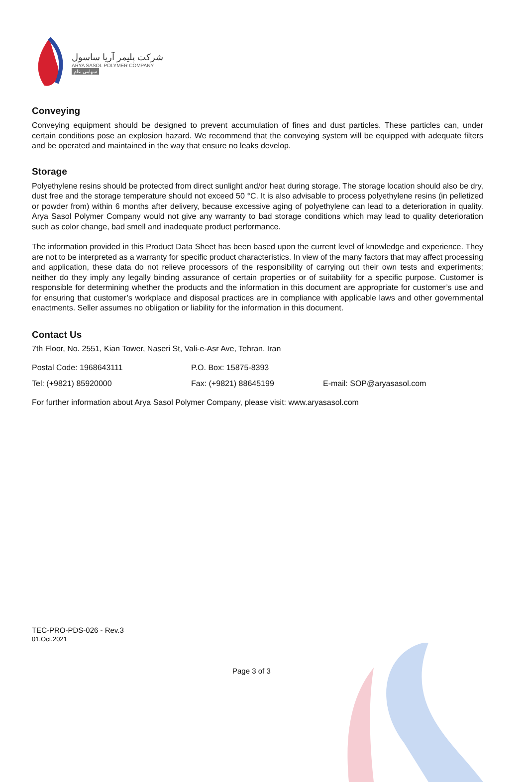شرکت پلیمر آریا ساسول
ARYA SASOL POLYMER COMPANY
سهامی عام
Conveying
Conveying equipment should be designed to prevent accumulation of fines and dust particles. These particles can, under certain conditions pose an explosion hazard. We recommend that the conveying system will be equipped with adequate filters and be operated and maintained in the way that ensure no leaks develop.
Storage
Polyethylene resins should be protected from direct sunlight and/or heat during storage. The storage location should also be dry, dust free and the storage temperature should not exceed 50 °C. It is also advisable to process polyethylene resins (in pelletized or powder from) within 6 months after delivery, because excessive aging of polyethylene can lead to a deterioration in quality. Arya Sasol Polymer Company would not give any warranty to bad storage conditions which may lead to quality deterioration such as color change, bad smell and inadequate product performance.
The information provided in this Product Data Sheet has been based upon the current level of knowledge and experience. They are not to be interpreted as a warranty for specific product characteristics. In view of the many factors that may affect processing and application, these data do not relieve processors of the responsibility of carrying out their own tests and experiments; neither do they imply any legally binding assurance of certain properties or of suitability for a specific purpose. Customer is responsible for determining whether the products and the information in this document are appropriate for customer’s use and for ensuring that customer’s workplace and disposal practices are in compliance with applicable laws and other governmental enactments. Seller assumes no obligation or liability for the information in this document.
Contact Us
7th Floor, No. 2551, Kian Tower, Naseri St, Vali-e-Asr Ave, Tehran, Iran
Postal Code: 1968643111 P.O. Box: 15875-8393
Tel: (+9821) 85920000 Fax: (+9821) 88645199 E-mail: SOP@aryasasol.com
For further information about Arya Sasol Polymer Company, please visit: www.aryasasol.com
TEC-PRO-PDS-026 - Rev.3
01.Oct.2021
Page 3 of 3